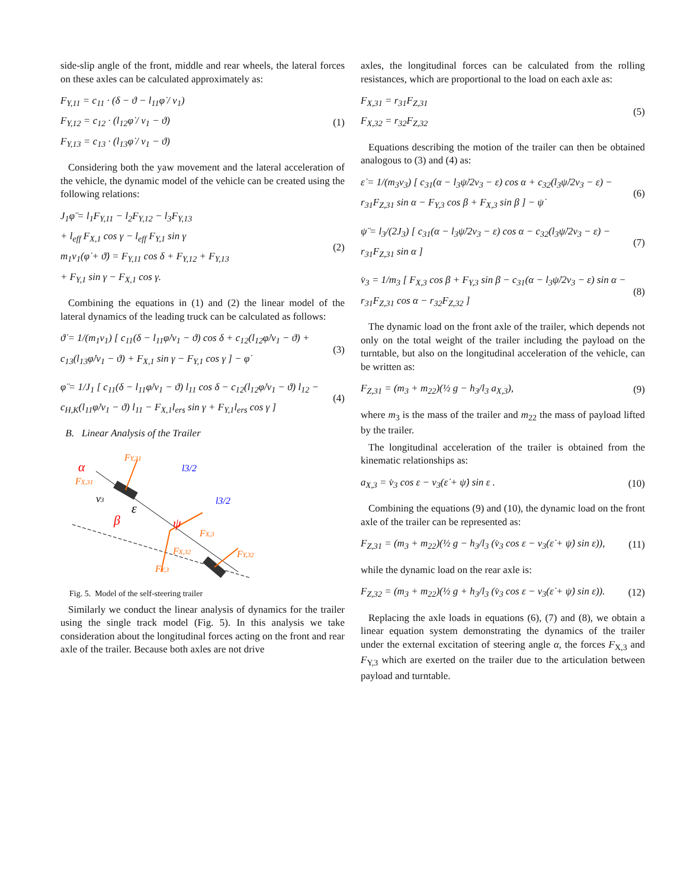side-slip angle of the front, middle and rear wheels, the lateral forces on these axles can be calculated approximately as:
F<sub>Y,11</sub> = c<sub>11</sub> · (δ − ϑ − l<sub>11</sub>φ̇ / v<sub>1</sub>)
F<sub>Y,12</sub> = c<sub>12</sub> · (l<sub>12</sub>φ̇ / v<sub>1</sub> − ϑ)
F<sub>Y,13</sub> = c<sub>13</sub> · (l<sub>13</sub>φ̇ / v<sub>1</sub> − ϑ)
(1)
Considering both the yaw movement and the lateral acceleration of the vehicle, the dynamic model of the vehicle can be created using the following relations:
J<sub>1</sub>φ̈ = l<sub>1</sub>F<sub>Y,11</sub> − l<sub>2</sub>F<sub>Y,12</sub> − l<sub>3</sub>F<sub>Y,13</sub>
+ l<sub>eff</sub> F<sub>X,1</sub> cos γ − l<sub>eff</sub> F<sub>Y,1</sub> sin γ
m<sub>1</sub>v<sub>1</sub>(φ̇ + ϑ̇) = F<sub>Y,11</sub> cos δ + F<sub>Y,12</sub> + F<sub>Y,13</sub>
+ F<sub>Y,1</sub> sin γ − F<sub>X,1</sub> cos γ.
(2)
Combining the equations in (1) and (2) the linear model of the lateral dynamics of the leading truck can be calculated as follows:
ϑ̇ = 1/(m<sub>1</sub>v<sub>1</sub>) [ c<sub>11</sub>(δ − l<sub>11</sub>φ̇/v<sub>1</sub> − ϑ) cos δ + c<sub>12</sub>(l<sub>12</sub>φ̇/v<sub>1</sub> − ϑ) + c<sub>13</sub>(l<sub>13</sub>φ̇/v<sub>1</sub> − ϑ) + F<sub>X,1</sub> sin γ − F<sub>Y,1</sub> cos γ ] − φ̇
(3)
φ̈ = 1/J<sub>1</sub> [ c<sub>11</sub>(δ − l<sub>11</sub>φ̇/v<sub>1</sub> − ϑ) l<sub>11</sub> cos δ − c<sub>12</sub>(l<sub>12</sub>φ̇/v<sub>1</sub> − ϑ) l<sub>12</sub> − c<sub>H,K</sub>(l<sub>11</sub>φ̇/v<sub>1</sub> − ϑ) l<sub>11</sub> − F<sub>X,1</sub>l<sub>ers</sub> sin γ + F<sub>Y,1</sub>l<sub>ers</sub> cos γ ]
(4)
B. Linear Analysis of the Trailer
FY,31
α
FX,31
v3
β
ε
ψ
l3/2
l3/2
FX,3
FX,32
FY,32
FY,3
Fig. 5. Model of the self-steering trailer
Similarly we conduct the linear analysis of dynamics for the trailer using the single track model (Fig. 5). In this analysis we take consideration about the longitudinal forces acting on the front and rear axle of the trailer. Because both axles are not drive
axles, the longitudinal forces can be calculated from the rolling resistances, which are proportional to the load on each axle as:
F<sub>X,31</sub> = r<sub>31</sub>F<sub>Z,31</sub>
F<sub>X,32</sub> = r<sub>32</sub>F<sub>Z,32</sub>
(5)
Equations describing the motion of the trailer can then be obtained analogous to (3) and (4) as:
ε̇ = 1/(m<sub>3</sub>v<sub>3</sub>) [ c<sub>31</sub>(α − l<sub>3</sub>ψ̇/2v<sub>3</sub> − ε) cos α + c<sub>32</sub>(l<sub>3</sub>ψ̇/2v<sub>3</sub> − ε) − r<sub>31</sub>F<sub>Z,31</sub> sin α − F<sub>Y,3</sub> cos β + F<sub>X,3</sub> sin β ] − ψ̇
(6)
ψ̈ = l<sub>3</sub>/(2J<sub>3</sub>) [ c<sub>31</sub>(α − l<sub>3</sub>ψ̇/2v<sub>3</sub> − ε) cos α − c<sub>32</sub>(l<sub>3</sub>ψ̇/2v<sub>3</sub> − ε) − r<sub>31</sub>F<sub>Z,31</sub> sin α ]
(7)
v̇<sub>3</sub> = 1/m<sub>3</sub> [ F<sub>X,3</sub> cos β + F<sub>Y,3</sub> sin β − c<sub>31</sub>(α − l<sub>3</sub>ψ̇/2v<sub>3</sub> − ε) sin α − r<sub>31</sub>F<sub>Z,31</sub> cos α − r<sub>32</sub>F<sub>Z,32</sub> ]
(8)
The dynamic load on the front axle of the trailer, which depends not only on the total weight of the trailer including the payload on the turntable, but also on the longitudinal acceleration of the vehicle, can be written as:
F<sub>Z,31</sub> = (m<sub>3</sub> + m<sub>22</sub>)(½ g − h<sub>3</sub>/l<sub>3</sub> a<sub>X,3</sub>),
(9)
where m<sub>3</sub> is the mass of the trailer and m<sub>22</sub> the mass of payload lifted by the trailer.
The longitudinal acceleration of the trailer is obtained from the kinematic relationships as:
a<sub>X,3</sub> = v̇<sub>3</sub> cos ε − v<sub>3</sub>(ε̇ + ψ̇) sin ε .
(10)
Combining the equations (9) and (10), the dynamic load on the front axle of the trailer can be represented as:
F<sub>Z,31</sub> = (m<sub>3</sub> + m<sub>22</sub>)(½ g − h<sub>3</sub>/l<sub>3</sub> (v̇<sub>3</sub> cos ε − v<sub>3</sub>(ε̇ + ψ̇) sin ε)),
(11)
while the dynamic load on the rear axle is:
F<sub>Z,32</sub> = (m<sub>3</sub> + m<sub>22</sub>)(½ g + h<sub>3</sub>/l<sub>3</sub> (v̇<sub>3</sub> cos ε − v<sub>3</sub>(ε̇ + ψ̇) sin ε)).
(12)
Replacing the axle loads in equations (6), (7) and (8), we obtain a linear equation system demonstrating the dynamics of the trailer under the external excitation of steering angle α, the forces F<sub>X,3</sub> and F<sub>Y,3</sub> which are exerted on the trailer due to the articulation between payload and turntable.